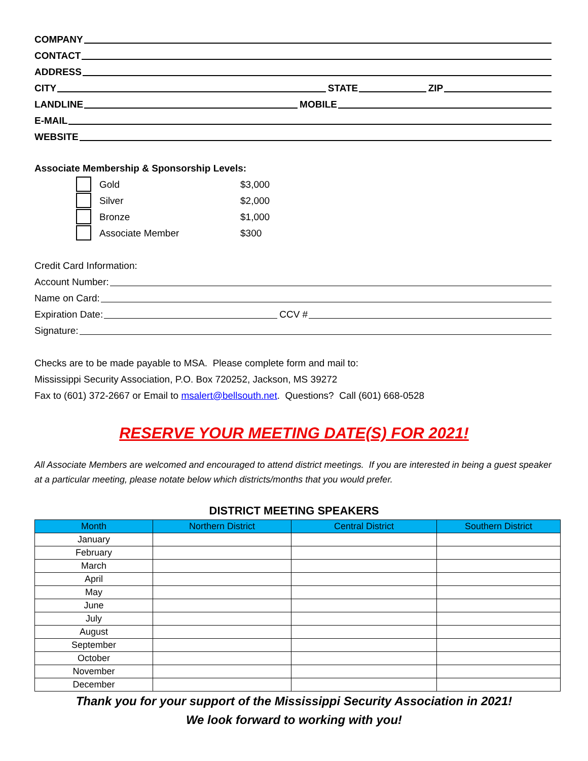COMPANY
CONTACT
ADDRESS
CITY STATE ZIP
LANDLINE MOBILE
E-MAIL
WEBSITE
Associate Membership & Sponsorship Levels:
Gold $3,000
Silver $2,000
Bronze $1,000
Associate Member $300
Credit Card Information:
Account Number:
Name on Card:
Expiration Date: CCV #
Signature:
Checks are to be made payable to MSA. Please complete form and mail to:
Mississippi Security Association, P.O. Box 720252, Jackson, MS 39272
Fax to (601) 372-2667 or Email to msalert@bellsouth.net. Questions? Call (601) 668-0528
RESERVE YOUR MEETING DATE(S) FOR 2021!
All Associate Members are welcomed and encouraged to attend district meetings. If you are interested in being a guest speaker at a particular meeting, please notate below which districts/months that you would prefer.
DISTRICT MEETING SPEAKERS
| Month | Northern District | Central District | Southern District |
| --- | --- | --- | --- |
| January | | | |
| February | | | |
| March | | | |
| April | | | |
| May | | | |
| June | | | |
| July | | | |
| August | | | |
| September | | | |
| October | | | |
| November | | | |
| December | | | |
Thank you for your support of the Mississippi Security Association in 2021!
We look forward to working with you!